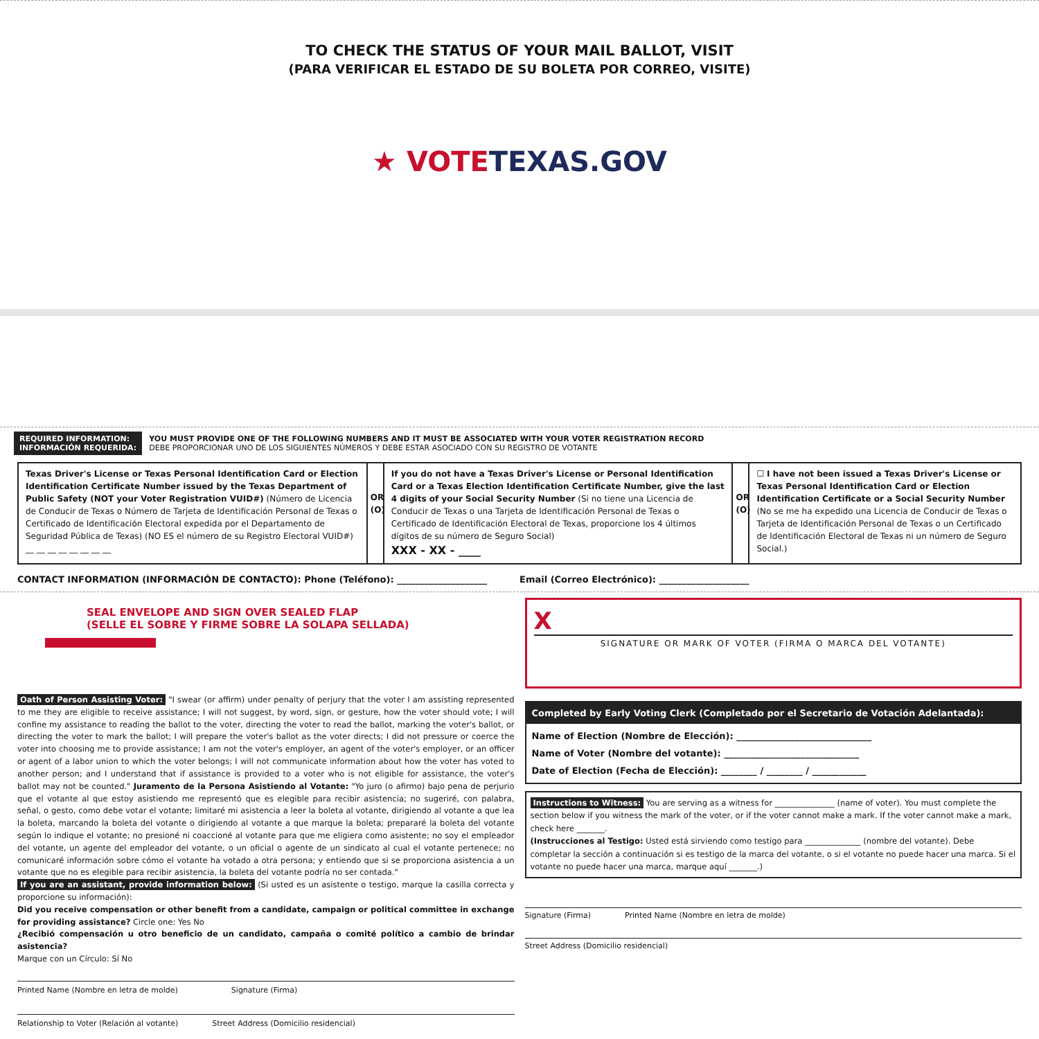TO CHECK THE STATUS OF YOUR MAIL BALLOT, VISIT
(PARA VERIFICAR EL ESTADO DE SU BOLETA POR CORREO, VISITE)
★ VOTE TEXAS.GOV
REQUIRED INFORMATION:
INFORMACIÓN REQUERIDA: YOU MUST PROVIDE ONE OF THE FOLLOWING NUMBERS AND IT MUST BE ASSOCIATED WITH YOUR VOTER REGISTRATION RECORD
DEBE PROPORCIONAR UNO DE LOS SIGUIENTES NÚMEROS Y DEBE ESTAR ASOCIADO CON SU REGISTRO DE VOTANTE
Texas Driver's License or Texas Personal Identification Card or Election Identification Certificate Number issued by the Texas Department of Public Safety (NOT your Voter Registration VUID#) (Número de Licencia de Conducir de Texas o Número de Tarjeta de Identificación Personal de Texas o Certificado de Identificación Electoral expedida por el Departamento de Seguridad Pública de Texas) (NO ES el número de su Registro Electoral VUID#)
__ __ __ __ __ __ __ __
OR (O)
If you do not have a Texas Driver's License or Personal Identification Card or a Texas Election Identification Certificate Number, give the last 4 digits of your Social Security Number (Si no tiene una Licencia de Conducir de Texas o una Tarjeta de Identificación Personal de Texas o Certificado de Identificación Electoral de Texas, proporcione los 4 últimos dígitos de su número de Seguro Social)
XXX - XX - ____
OR (O)
☐ I have not been issued a Texas Driver's License or Texas Personal Identification Card or Election Identification Certificate or a Social Security Number (No se me ha expedido una Licencia de Conducir de Texas o Tarjeta de Identificación Personal de Texas o un Certificado de Identificación Electoral de Texas ni un número de Seguro Social.)
CONTACT INFORMATION (INFORMACIÓN DE CONTACTO): Phone (Teléfono): ____________________
Email (Correo Electrónico): ____________________
SEAL ENVELOPE AND SIGN OVER SEALED FLAP
(SELLE EL SOBRE Y FIRME SOBRE LA SOLAPA SELLADA)
X
SIGNATURE OR MARK OF VOTER (FIRMA O MARCA DEL VOTANTE)
Oath of Person Assisting Voter: "I swear (or affirm) under penalty of perjury that the voter I am assisting represented to me they are eligible to receive assistance; I will not suggest, by word, sign, or gesture, how the voter should vote; I will confine my assistance to reading the ballot to the voter, directing the voter to read the ballot, marking the voter's ballot, or directing the voter to mark the ballot; I will prepare the voter's ballot as the voter directs; I did not pressure or coerce the voter into choosing me to provide assistance; I am not the voter's employer, an agent of the voter's employer, or an officer or agent of a labor union to which the voter belongs; I will not communicate information about how the voter has voted to another person; and I understand that if assistance is provided to a voter who is not eligible for assistance, the voter's ballot may not be counted." Juramento de la Persona Asistiendo al Votante: "Yo juro (o afirmo) bajo pena de perjurio que el votante al que estoy asistiendo me representó que es elegible para recibir asistencia; no sugeriré, con palabra, señal, o gesto, como debe votar el votante; limitaré mi asistencia a leer la boleta al votante, dirigiendo al votante a que lea la boleta, marcando la boleta del votante o dirigiendo al votante a que marque la boleta; prepararé la boleta del votante según lo indique el votante; no presioné ni coaccioné al votante para que me eligiera como asistente; no soy el empleador del votante, un agente del empleador del votante, o un oficial o agente de un sindicato al cual el votante pertenece; no comunicaré información sobre cómo el votante ha votado a otra persona; y entiendo que si se proporciona asistencia a un votante que no es elegible para recibir asistencia, la boleta del votante podría no ser contada."
If you are an assistant, provide information below: (Si usted es un asistente o testigo, marque la casilla correcta y proporcione su información):
Did you receive compensation or other benefit from a candidate, campaign or political committee in exchange for providing assistance? Circle one: Yes No
¿Recibió compensación u otro beneficio de un candidato, campaña o comité político a cambio de brindar asistencia?
Marque con un Círculo: Sí No
Printed Name (Nombre en letra de molde) Signature (Firma)
Relationship to Voter (Relación al votante) Street Address (Domicilio residencial)
Completed by Early Voting Clerk (Completado por el Secretario de Votación Adelantada):
Name of Election (Nombre de Elección): ______________________________
Name of Voter (Nombre del votante): ______________________________
Date of Election (Fecha de Elección): ________ / ________ / ____________
Instructions to Witness: You are serving as a witness for _______________ (name of voter). You must complete the section below if you witness the mark of the voter, or if the voter cannot make a mark. If the voter cannot make a mark, check here _______.
(Instrucciones al Testigo: Usted está sirviendo como testigo para ______________ (nombre del votante). Debe completar la sección a continuación si es testigo de la marca del votante, o si el votante no puede hacer una marca. Si el votante no puede hacer una marca, marque aquí _______.)
Signature (Firma) Printed Name (Nombre en letra de molde)
Street Address (Domicilio residencial)